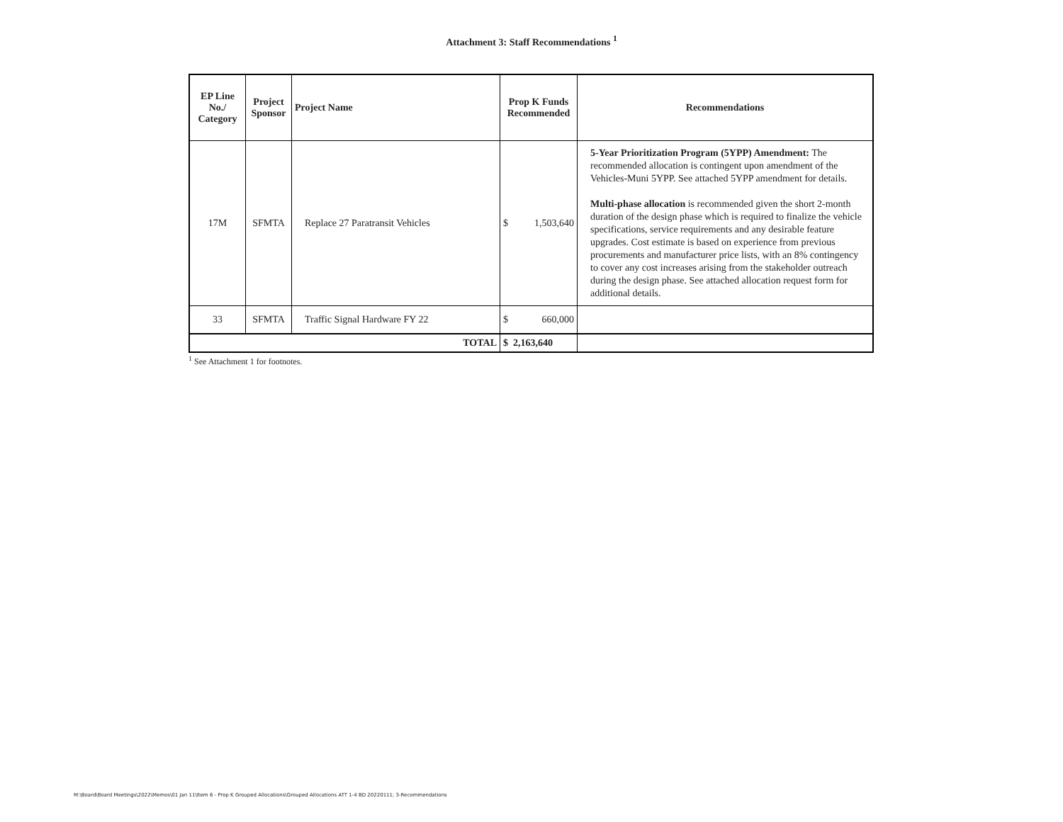Attachment 3: Staff Recommendations <sup>1</sup>
| EP Line No./ Category | Project Sponsor | Project Name | Prop K Funds Recommended | Recommendations |
| --- | --- | --- | --- | --- |
| 17M | SFMTA | Replace 27 Paratransit Vehicles | $ 1,503,640 | 5-Year Prioritization Program (5YPP) Amendment: The recommended allocation is contingent upon amendment of the Vehicles-Muni 5YPP. See attached 5YPP amendment for details. Multi-phase allocation is recommended given the short 2-month duration of the design phase which is required to finalize the vehicle specifications, service requirements and any desirable feature upgrades. Cost estimate is based on experience from previous procurements and manufacturer price lists, with an 8% contingency to cover any cost increases arising from the stakeholder outreach during the design phase. See attached allocation request form for additional details. |
| 33 | SFMTA | Traffic Signal Hardware FY 22 | $ 660,000 | |
| TOTAL | | | $ 2,163,640 | |
<sup>1</sup> See Attachment 1 for footnotes.
M:\Board\Board Meetings\2022\Memos\01 Jan 11\Item 6 - Prop K Grouped Allocations\Grouped Allocations ATT 1-4 BD 20220111; 3-Recommendations